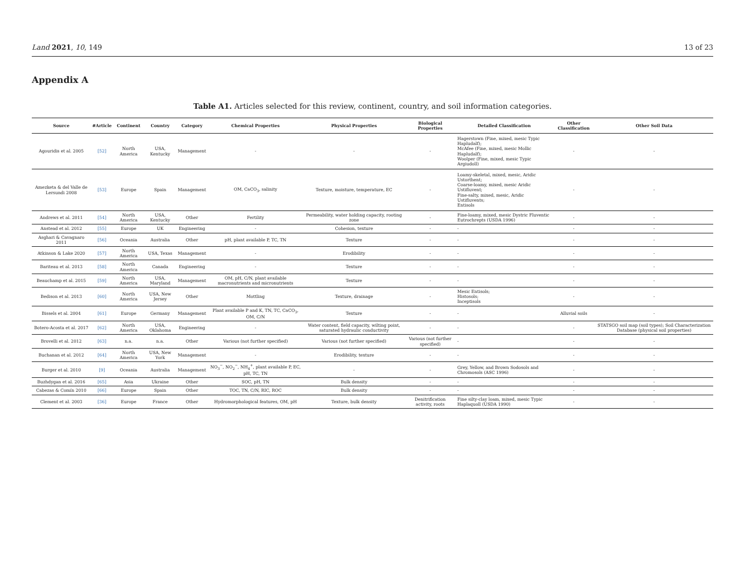Land 2021, 10, 149 13 of 23
Appendix A
Table A1. Articles selected for this review, continent, country, and soil information categories.
| Source | #Article | Continent | Country | Category | Chemical Properties | Physical Properties | Biological Properties | Detailed Classification | Other Classification | Other Soil Data |
| --- | --- | --- | --- | --- | --- | --- | --- | --- | --- | --- |
| Agouridis et al. 2005 | [52] | North America | USA, Kentucky | Management | - | - | - | Hagerstown (Fine, mixed, mesic Typic Hapludalf); McAfee (Fine, mixed, mesic Mollic Hapludalf); Woolper (Fine, mixed, mesic Typic Argiudoll) | - | - |
| Amezketa & del Valle de Lersundi 2008 | [53] | Europe | Spain | Management | OM, CaCO<sub>3</sub>, salinity | Texture, moisture, temperature, EC | - | Loamy-skeletal, mixed, mesic, Aridic Ustorthent; Coarse-loamy, mixed, mesic Aridic Ustifluvent; Fine-salty, mixed, mesic, Aridic Ustifluvents; Entisols | - | - |
| Andrews et al. 2011 | [54] | North America | USA, Kentucky | Other | Fertility | Permeability, water holding capacity, rooting zone | - | Fine-loamy, mixed, mesic Dystric Fluventic Eutrochrepts (USDA 1996) | - | - |
| Anstead et al. 2012 | [55] | Europe | UK | Engineering | - | Cohesion, texture | - | - | - | - |
| Asghari & Cavagnaro 2011 | [56] | Oceania | Australia | Other | pH, plant available P, TC, TN | Texture | - | - | - | - |
| Atkinson & Lake 2020 | [57] | North America | USA, Texas | Management | - | Erodibility | - | - | - | - |
| Bariteau et al. 2013 | [58] | North America | Canada | Engineering | - | Texture | - | - | - | - |
| Beauchamp et al. 2015 | [59] | North America | USA, Maryland | Management | OM, pH, C/N, plant available macronutrients and micronutrients | Texture | - | - | - | - |
| Bedison et al. 2013 | [60] | North America | USA, New Jersey | Other | Mottling | Texture, drainage | - | Mesic Entisols; Histosols; Inceptisols | - | - |
| Bissels et al. 2004 | [61] | Europe | Germany | Management | Plant available P and K, TN, TC, CaCO<sub>3</sub>, OM, C/N | Texture | - | - | Alluvial soils | - |
| Botero-Acosta et al. 2017 | [62] | North America | USA, Oklahoma | Engineering | - | Water content, field capacity, wilting point, saturated hydraulic conductivity | - | - | - | STATSGO soil map (soil types); Soil Characterization Database (physical soil properties) |
| Brovelli et al. 2012 | [63] | n.a. | n.a. | Other | Various (not further specified) | Various (not further specified) | Various (not further specified) | - | - | - |
| Buchanan et al. 2012 | [64] | North America | USA, New York | Management | - | Erodibility, texture | - | - | - | - |
| Burger et al. 2010 | [9] | Oceania | Australia | Management | NO<sub>3</sub><sup>−</sup>, NO<sub>2</sub><sup>−</sup>, NH<sub>4</sub><sup>+</sup>, plant available P, EC, pH, TC, TN | - | - | Grey, Yellow, and Brown Sodosols and Chromosols (ASC 1996) | - | - |
| Buzhdygan et al. 2016 | [65] | Asia | Ukraine | Other | SOC, pH, TN | Bulk density | - | - | - | - |
| Cabezas & Comín 2010 | [66] | Europe | Spain | Other | TOC, TN, C/N, RIC, ROC | Bulk density | - | - | - | - |
| Clement et al. 2003 | [36] | Europe | France | Other | Hydromorphological features, OM, pH | Texture, bulk density | Denitrification activity, roots | Fine silty-clay loam, mixed, mesic Typic Haplaquoll (USDA 1990) | - | - |